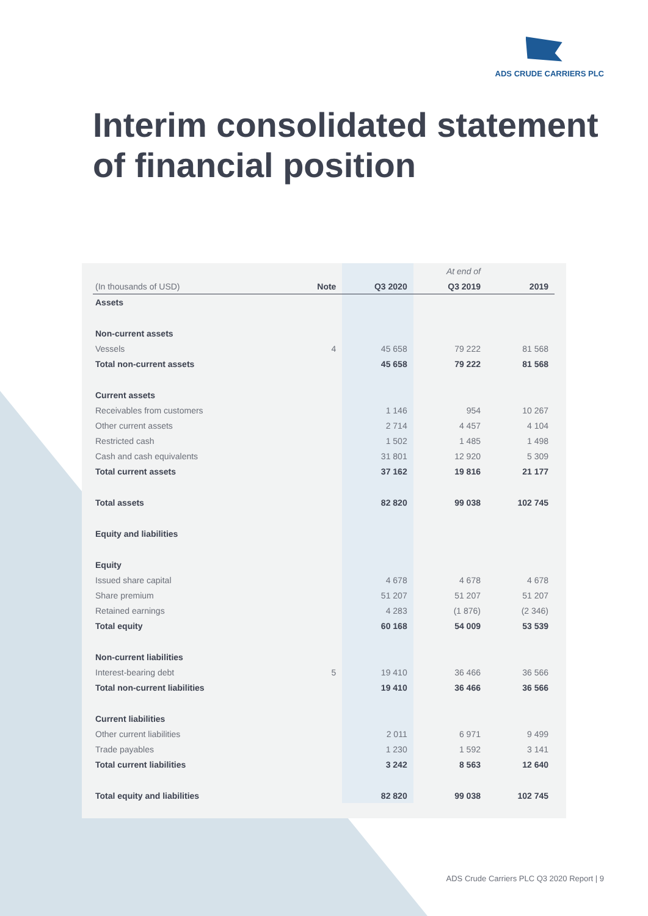ADS CRUDE CARRIERS PLC
Interim consolidated statement
of financial position
| | | | At end of | |
| --- | --- | --- | --- | --- |
| (In thousands of USD) | Note | Q3 2020 | Q3 2019 | 2019 |
| Assets | | | | |
| Non-current assets | | | | |
| Vessels | 4 | 45 658 | 79 222 | 81 568 |
| Total non-current assets | | 45 658 | 79 222 | 81 568 |
| Current assets | | | | |
| Receivables from customers | | 1 146 | 954 | 10 267 |
| Other current assets | | 2 714 | 4 457 | 4 104 |
| Restricted cash | | 1 502 | 1 485 | 1 498 |
| Cash and cash equivalents | | 31 801 | 12 920 | 5 309 |
| Total current assets | | 37 162 | 19 816 | 21 177 |
| Total assets | | 82 820 | 99 038 | 102 745 |
| Equity and liabilities | | | | |
| Equity | | | | |
| Issued share capital | | 4 678 | 4 678 | 4 678 |
| Share premium | | 51 207 | 51 207 | 51 207 |
| Retained earnings | | 4 283 | (1 876) | (2 346) |
| Total equity | | 60 168 | 54 009 | 53 539 |
| Non-current liabilities | | | | |
| Interest-bearing debt | 5 | 19 410 | 36 466 | 36 566 |
| Total non-current liabilities | | 19 410 | 36 466 | 36 566 |
| Current liabilities | | | | |
| Other current liabilities | | 2 011 | 6 971 | 9 499 |
| Trade payables | | 1 230 | 1 592 | 3 141 |
| Total current liabilities | | 3 242 | 8 563 | 12 640 |
| Total equity and liabilities | | 82 820 | 99 038 | 102 745 |
ADS Crude Carriers PLC Q3 2020 Report | 9